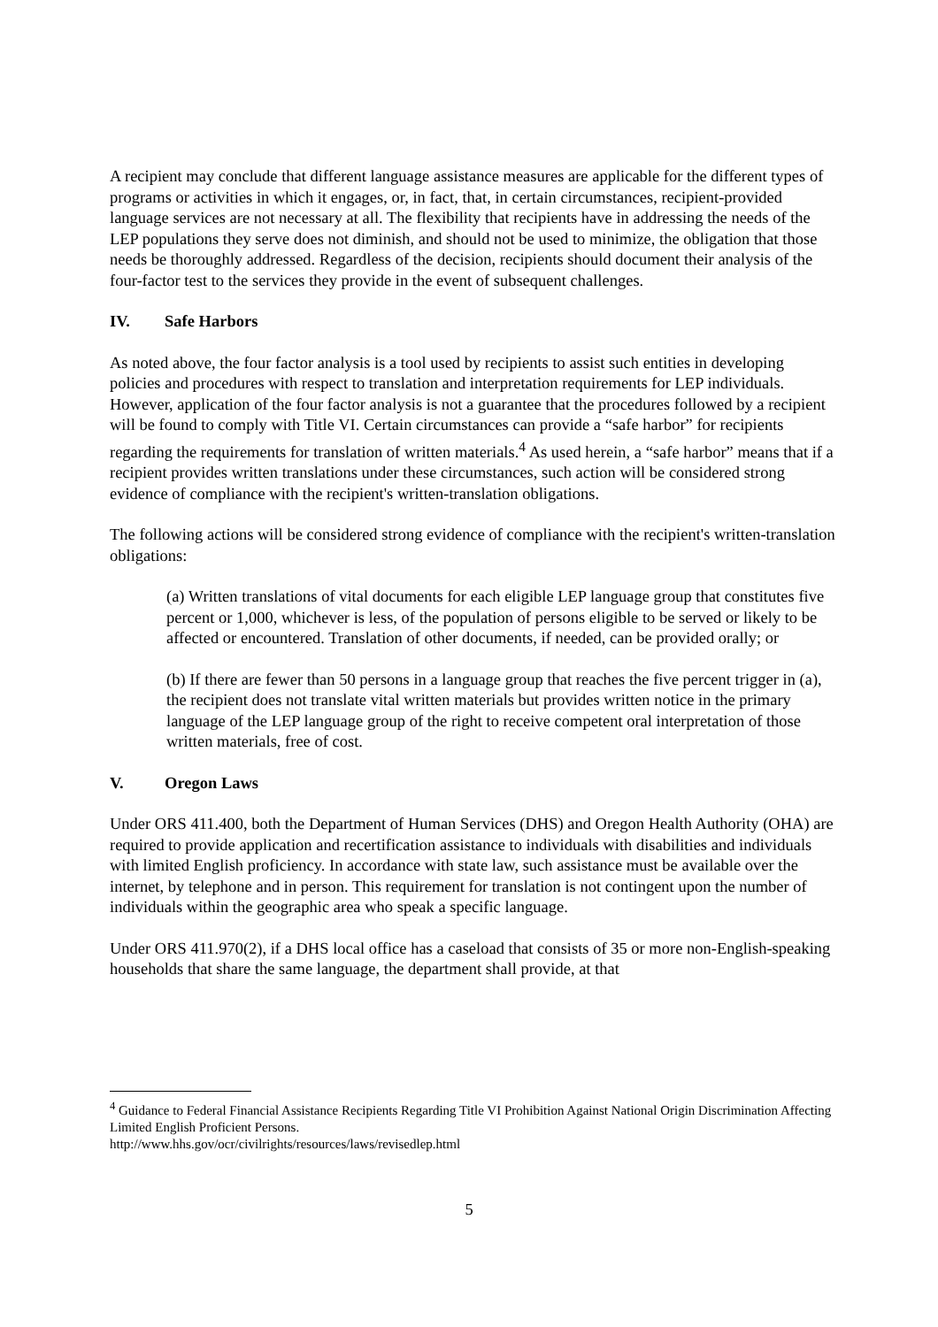A recipient may conclude that different language assistance measures are applicable for the different types of programs or activities in which it engages, or, in fact, that, in certain circumstances, recipient-provided language services are not necessary at all. The flexibility that recipients have in addressing the needs of the LEP populations they serve does not diminish, and should not be used to minimize, the obligation that those needs be thoroughly addressed. Regardless of the decision, recipients should document their analysis of the four-factor test to the services they provide in the event of subsequent challenges.
IV. Safe Harbors
As noted above, the four factor analysis is a tool used by recipients to assist such entities in developing policies and procedures with respect to translation and interpretation requirements for LEP individuals. However, application of the four factor analysis is not a guarantee that the procedures followed by a recipient will be found to comply with Title VI. Certain circumstances can provide a “safe harbor” for recipients regarding the requirements for translation of written materials.<sup>4</sup> As used herein, a “safe harbor” means that if a recipient provides written translations under these circumstances, such action will be considered strong evidence of compliance with the recipient's written-translation obligations.
The following actions will be considered strong evidence of compliance with the recipient's written-translation obligations:
(a) Written translations of vital documents for each eligible LEP language group that constitutes five percent or 1,000, whichever is less, of the population of persons eligible to be served or likely to be affected or encountered. Translation of other documents, if needed, can be provided orally; or
(b) If there are fewer than 50 persons in a language group that reaches the five percent trigger in (a), the recipient does not translate vital written materials but provides written notice in the primary language of the LEP language group of the right to receive competent oral interpretation of those written materials, free of cost.
V. Oregon Laws
Under ORS 411.400, both the Department of Human Services (DHS) and Oregon Health Authority (OHA) are required to provide application and recertification assistance to individuals with disabilities and individuals with limited English proficiency. In accordance with state law, such assistance must be available over the internet, by telephone and in person. This requirement for translation is not contingent upon the number of individuals within the geographic area who speak a specific language.
Under ORS 411.970(2), if a DHS local office has a caseload that consists of 35 or more non-English-speaking households that share the same language, the department shall provide, at that
<sup>4</sup> Guidance to Federal Financial Assistance Recipients Regarding Title VI Prohibition Against National Origin Discrimination Affecting Limited English Proficient Persons.
http://www.hhs.gov/ocr/civilrights/resources/laws/revisedlep.html
5